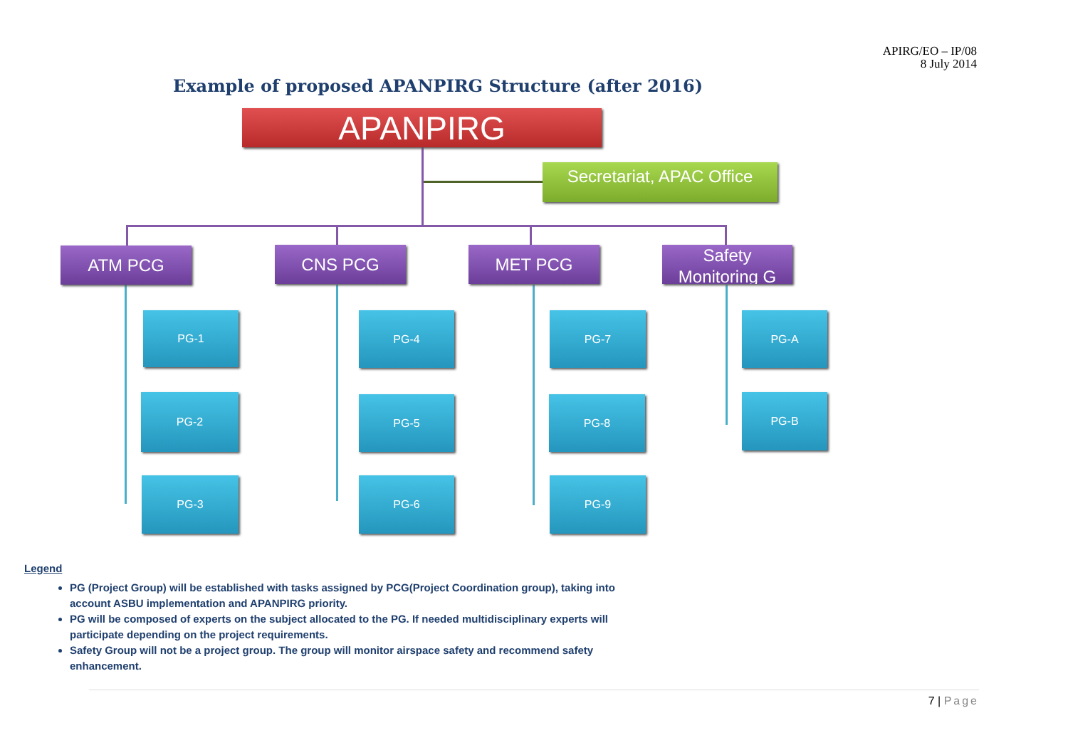APIRG/EO – IP/08
8 July 2014
Example of proposed APANPIRG Structure (after 2016)
APANPIRG
Secretariat, APAC Office
ATM PCG CNS PCG MET PCG
Safety Monitoring G
PG-1
PG-2
PG-3
PG-4
PG-5
PG-6
PG-7
PG-8
PG-9
PG-A
PG-B
Legend
PG (Project Group) will be established with tasks assigned by PCG(Project Coordination group), taking into account ASBU implementation and APANPIRG priority.
PG will be composed of experts on the subject allocated to the PG. If needed multidisciplinary experts will participate depending on the project requirements.
Safety Group will not be a project group. The group will monitor airspace safety and recommend safety enhancement.
7 | Page